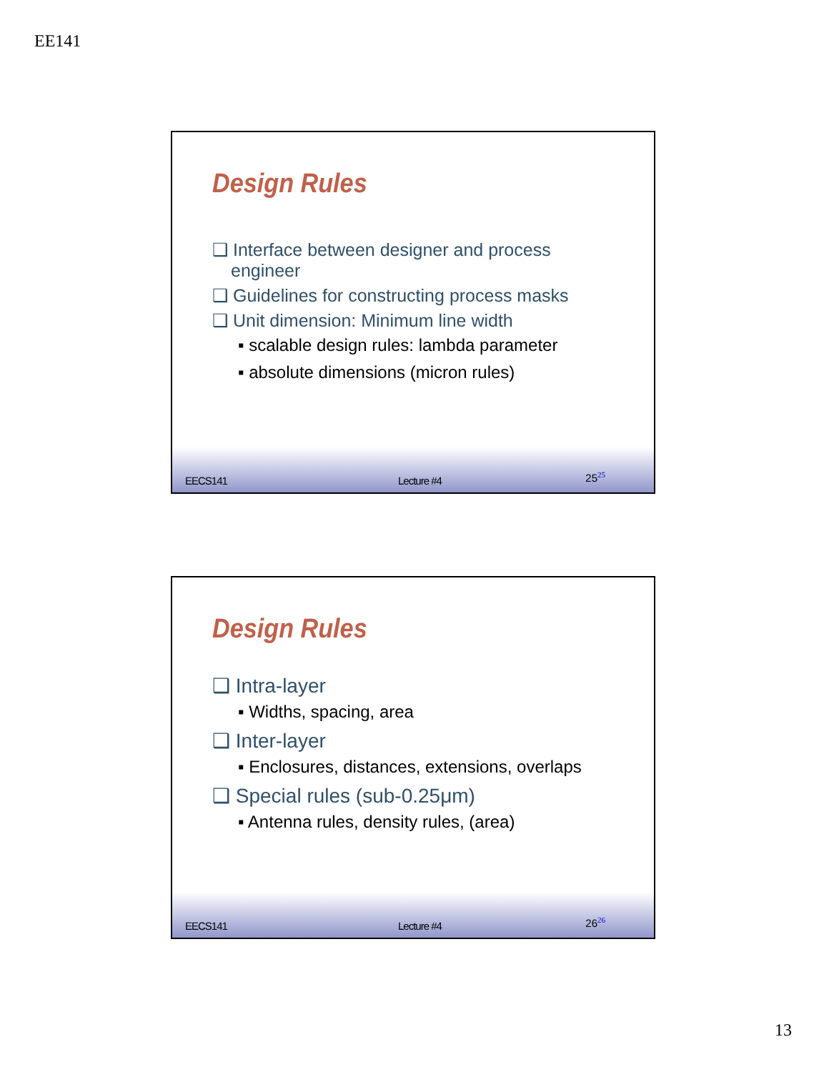EE141
Design Rules
❑ Interface between designer and process engineer
❑ Guidelines for constructing process masks
❑ Unit dimension: Minimum line width
▪ scalable design rules: lambda parameter
▪ absolute dimensions (micron rules)
EECS141 Lecture #4 25<sup>25</sup>
Design Rules
❑ Intra-layer
▪ Widths, spacing, area
❑ Inter-layer
▪ Enclosures, distances, extensions, overlaps
❑ Special rules (sub-0.25μm)
▪ Antenna rules, density rules, (area)
EECS141 Lecture #4 26<sup>26</sup>
13